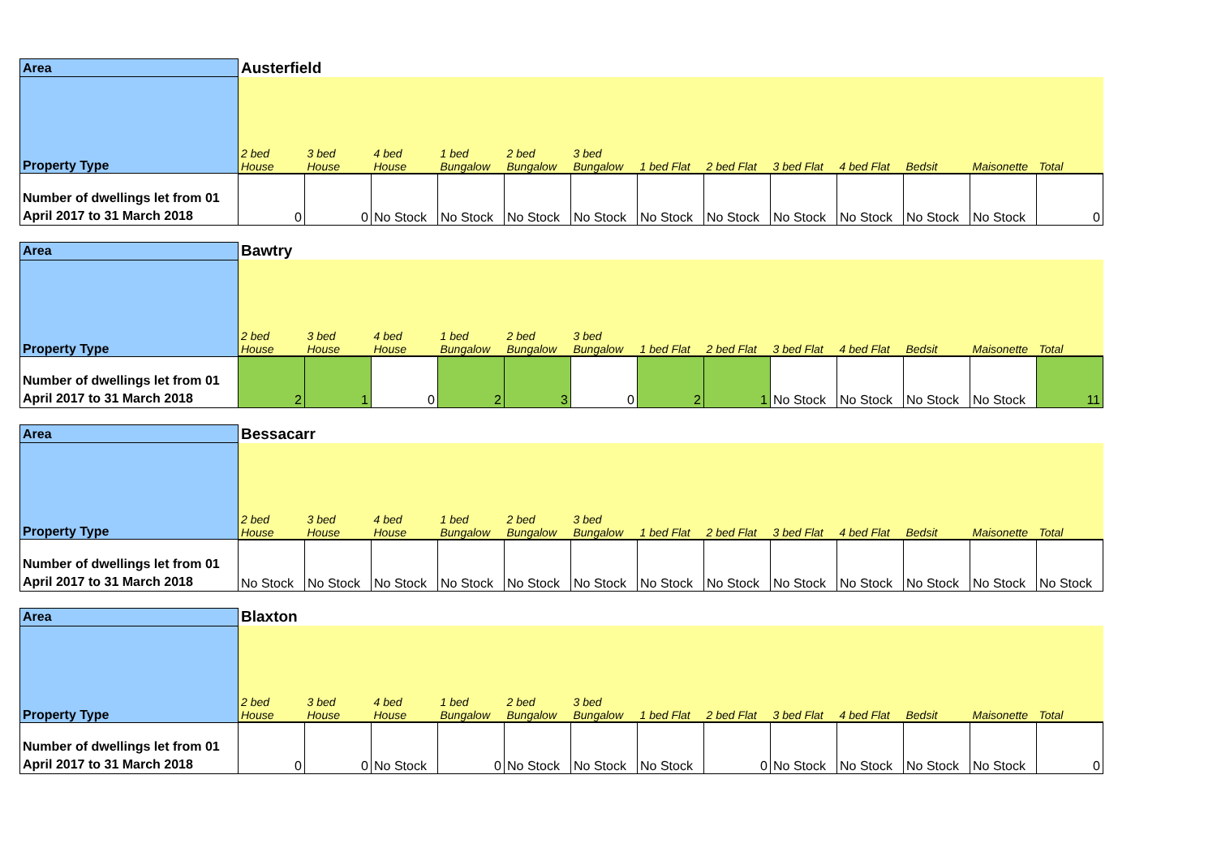| Area | Austerfield | | | | | | | | | | | | |
| Property Type | 2 bed House | 3 bed House | 4 bed House | 1 bed Bungalow | 2 bed Bungalow | 3 bed Bungalow | 1 bed Flat | 2 bed Flat | 3 bed Flat | 4 bed Flat | Bedsit | Maisonette | Total |
| Number of dwellings let from 01 April 2017 to 31 March 2018 | 0 | 0 | No Stock | No Stock | No Stock | No Stock | No Stock | No Stock | No Stock | No Stock | No Stock | No Stock | 0 |
| Area | Bawtry | | | | | | | | | | | | |
| Property Type | 2 bed House | 3 bed House | 4 bed House | 1 bed Bungalow | 2 bed Bungalow | 3 bed Bungalow | 1 bed Flat | 2 bed Flat | 3 bed Flat | 4 bed Flat | Bedsit | Maisonette | Total |
| Number of dwellings let from 01 April 2017 to 31 March 2018 | 2 | 1 | 0 | 2 | 3 | 0 | 2 | 1 | No Stock | No Stock | No Stock | No Stock | 11 |
| Area | Bessacarr | | | | | | | | | | | | |
| Property Type | 2 bed House | 3 bed House | 4 bed House | 1 bed Bungalow | 2 bed Bungalow | 3 bed Bungalow | 1 bed Flat | 2 bed Flat | 3 bed Flat | 4 bed Flat | Bedsit | Maisonette | Total |
| Number of dwellings let from 01 April 2017 to 31 March 2018 | No Stock | No Stock | No Stock | No Stock | No Stock | No Stock | No Stock | No Stock | No Stock | No Stock | No Stock | No Stock | No Stock |
| Area | Blaxton | | | | | | | | | | | | |
| Property Type | 2 bed House | 3 bed House | 4 bed House | 1 bed Bungalow | 2 bed Bungalow | 3 bed Bungalow | 1 bed Flat | 2 bed Flat | 3 bed Flat | 4 bed Flat | Bedsit | Maisonette | Total |
| Number of dwellings let from 01 April 2017 to 31 March 2018 | 0 | 0 | No Stock | 0 | No Stock | No Stock | No Stock | 0 | No Stock | No Stock | No Stock | No Stock | 0 |